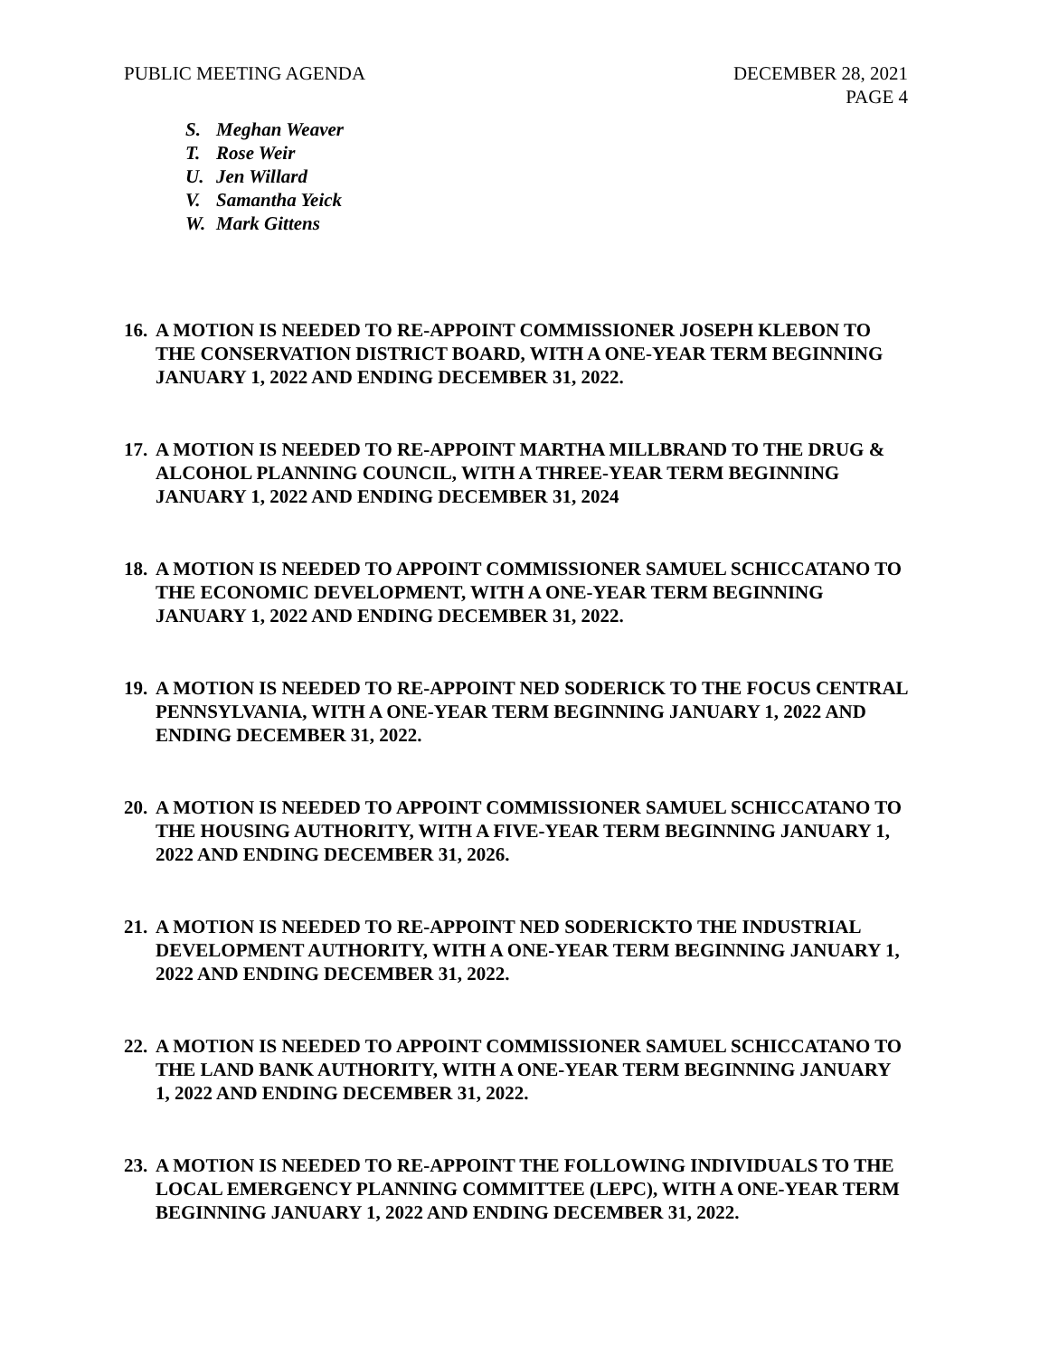PUBLIC MEETING AGENDA DECEMBER 28, 2021
PAGE 4
S. Meghan Weaver
T. Rose Weir
U. Jen Willard
V. Samantha Yeick
W. Mark Gittens
16.
A MOTION IS NEEDED TO RE-APPOINT COMMISSIONER JOSEPH KLEBON TO THE CONSERVATION DISTRICT BOARD, WITH A ONE-YEAR TERM BEGINNING JANUARY 1, 2022 AND ENDING DECEMBER 31, 2022.
17.
A MOTION IS NEEDED TO RE-APPOINT MARTHA MILLBRAND TO THE DRUG & ALCOHOL PLANNING COUNCIL, WITH A THREE-YEAR TERM BEGINNING JANUARY 1, 2022 AND ENDING DECEMBER 31, 2024
18.
A MOTION IS NEEDED TO APPOINT COMMISSIONER SAMUEL SCHICCATANO TO THE ECONOMIC DEVELOPMENT, WITH A ONE-YEAR TERM BEGINNING JANUARY 1, 2022 AND ENDING DECEMBER 31, 2022.
19.
A MOTION IS NEEDED TO RE-APPOINT NED SODERICK TO THE FOCUS CENTRAL PENNSYLVANIA, WITH A ONE-YEAR TERM BEGINNING JANUARY 1, 2022 AND ENDING DECEMBER 31, 2022.
20.
A MOTION IS NEEDED TO APPOINT COMMISSIONER SAMUEL SCHICCATANO TO THE HOUSING AUTHORITY, WITH A FIVE-YEAR TERM BEGINNING JANUARY 1, 2022 AND ENDING DECEMBER 31, 2026.
21.
A MOTION IS NEEDED TO RE-APPOINT NED SODERICKTO THE INDUSTRIAL DEVELOPMENT AUTHORITY, WITH A ONE-YEAR TERM BEGINNING JANUARY 1, 2022 AND ENDING DECEMBER 31, 2022.
22.
A MOTION IS NEEDED TO APPOINT COMMISSIONER SAMUEL SCHICCATANO TO THE LAND BANK AUTHORITY, WITH A ONE-YEAR TERM BEGINNING JANUARY 1, 2022 AND ENDING DECEMBER 31, 2022.
23.
A MOTION IS NEEDED TO RE-APPOINT THE FOLLOWING INDIVIDUALS TO THE LOCAL EMERGENCY PLANNING COMMITTEE (LEPC), WITH A ONE-YEAR TERM BEGINNING JANUARY 1, 2022 AND ENDING DECEMBER 31, 2022.